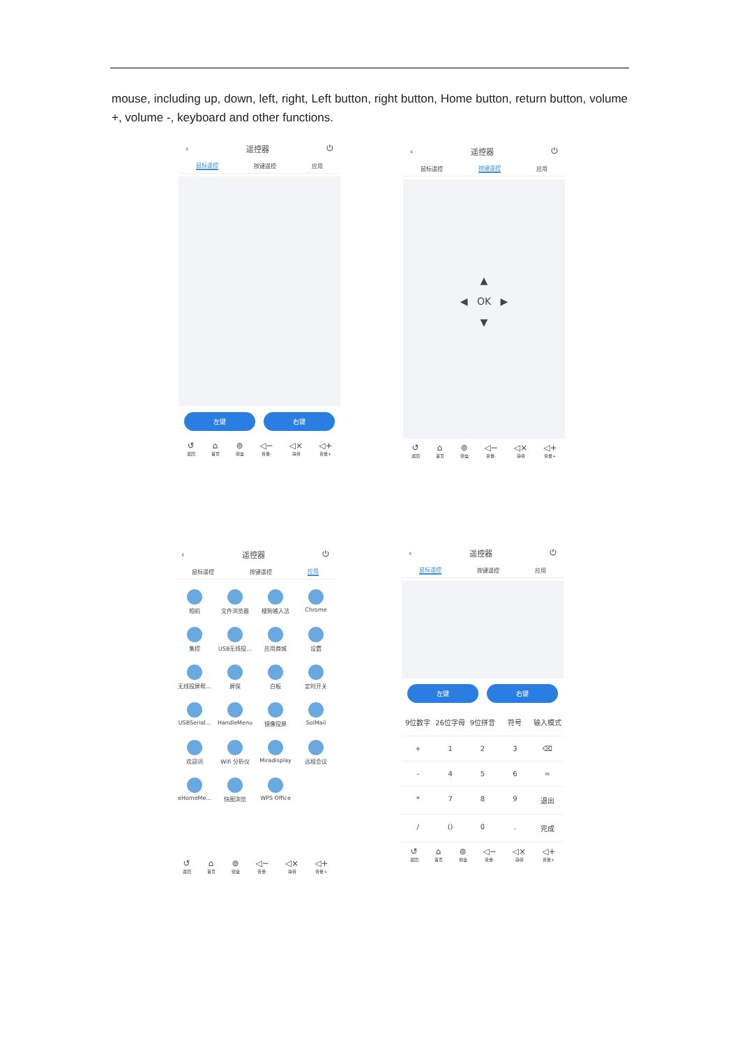mouse, including up, down, left, right, Left button, right button, Home button, return button, volume +, volume -, keyboard and other functions.
‹ 遥控器 ⏻
鼠标遥控 按键遥控 应用
左键 右键
↺
返回 ⌂
首页 ⊚
键盘 ◁−
音量- ◁×
静音 ◁+
音量+
‹ 遥控器 ⏻
鼠标遥控 按键遥控 应用
▲
◀ OK ▶
▼
↺
返回 ⌂
首页 ⊚
键盘 ◁−
音量- ◁×
静音 ◁+
音量+
‹ 遥控器 ⏻
鼠标遥控 按键遥控 应用
相机
文件浏览器
搜狗输入法
Chrome
集控
USB无线投...
应用商城
设置
无线投屏帮...
屏保
白板
定时开关
USBSerial...
HandleMenu
镜像投屏
SolMail
欢迎词
Wifi 分析仪
Miradisplay
远程会议
eHomeMe...
快图浏览
WPS Office
↺
返回 ⌂
首页 ⊚
键盘 ◁−
音量- ◁×
静音 ◁+
音量+
‹ 遥控器 ⏻
鼠标遥控 按键遥控 应用
左键 右键
9位数字
26位字母
9位拼音
符号
输入模式
+
1
2
3
⌫
-
4
5
6
=
*
7
8
9
退出
/
()
0
.
完成
↺
返回 ⌂
首页 ⊚
键盘 ◁−
音量- ◁×
静音 ◁+
音量+